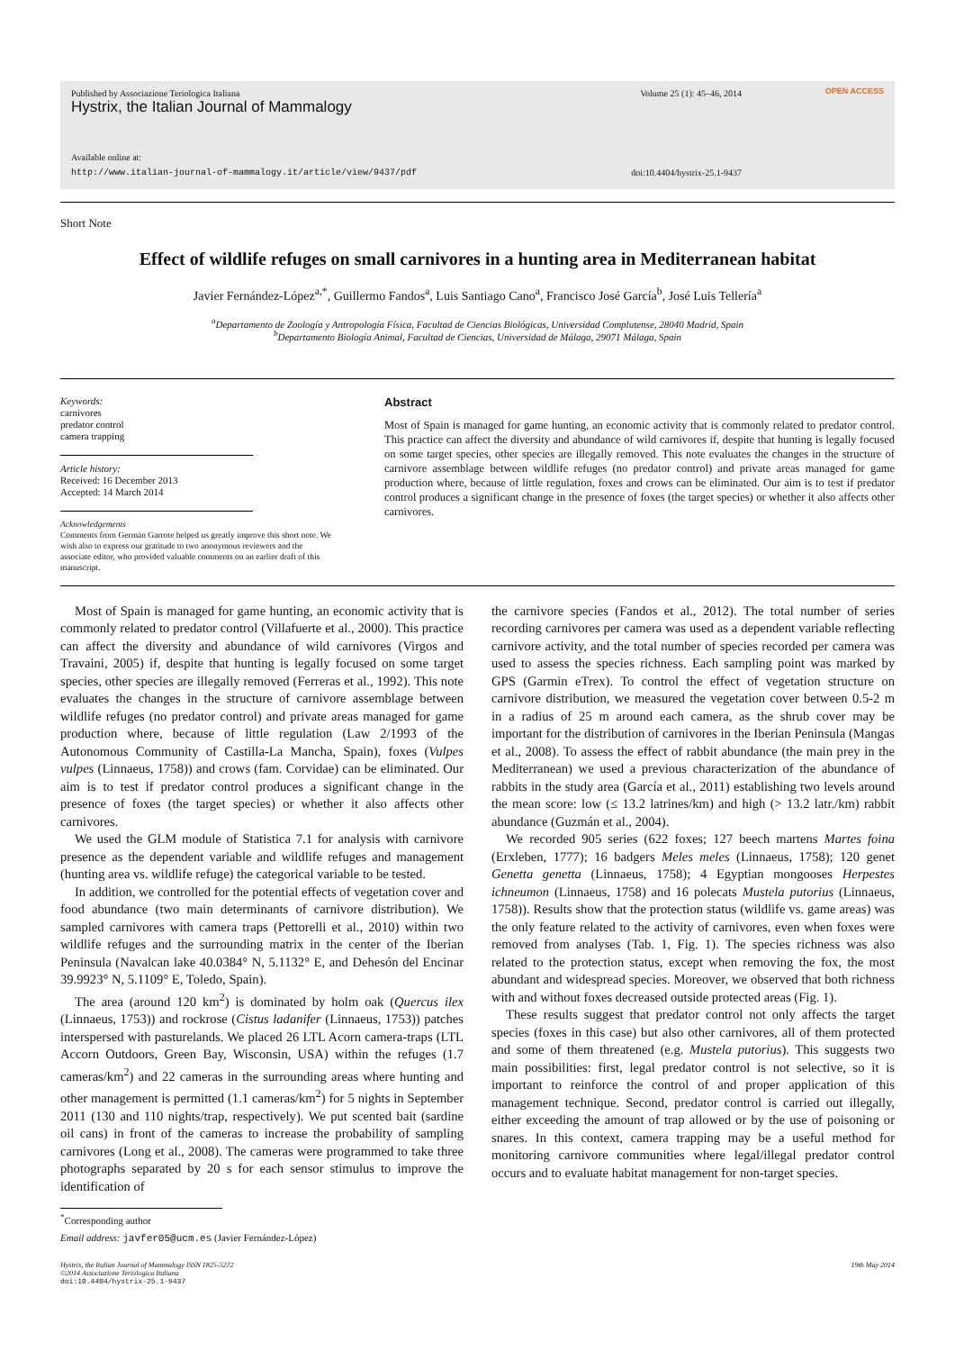Published by Associazione Teriologica Italiana Volume 25 (1): 45–46, 2014
Hystrix, the Italian Journal of Mammalogy
Available online at:
http://www.italian-journal-of-mammalogy.it/article/view/9437/pdf doi:10.4404/hystrix-25.1-9437
OPEN ACCESS
Short Note
Effect of wildlife refuges on small carnivores in a hunting area in Mediterranean habitat
Javier Fernández-López<sup>a,*</sup>, Guillermo Fandos<sup>a</sup>, Luis Santiago Cano<sup>a</sup>, Francisco José García<sup>b</sup>, José Luis Tellería<sup>a</sup>
<sup>a</sup> Departamento de Zoología y Antropología Física, Facultad de Ciencias Biológicas, Universidad Complutense, 28040 Madrid, Spain
<sup>b</sup> Departamento Biología Animal, Facultad de Ciencias, Universidad de Málaga, 29071 Málaga, Spain
Keywords:
carnivores
predator control
camera trapping
Article history:
Received: 16 December 2013
Accepted: 14 March 2014
Acknowledgements
Comments from Germán Garrote helped us greatly improve this short note. We wish also to express our gratitude to two anonymous reviewers and the associate editor, who provided valuable comments on an earlier draft of this manuscript.
Abstract
Most of Spain is managed for game hunting, an economic activity that is commonly related to predator control. This practice can affect the diversity and abundance of wild carnivores if, despite that hunting is legally focused on some target species, other species are illegally removed. This note evaluates the changes in the structure of carnivore assemblage between wildlife refuges (no predator control) and private areas managed for game production where, because of little regulation, foxes and crows can be eliminated. Our aim is to test if predator control produces a significant change in the presence of foxes (the target species) or whether it also affects other carnivores.
Most of Spain is managed for game hunting, an economic activity that is commonly related to predator control (Villafuerte et al., 2000). This practice can affect the diversity and abundance of wild carnivores (Virgos and Travaini, 2005) if, despite that hunting is legally focused on some target species, other species are illegally removed (Ferreras et al., 1992). This note evaluates the changes in the structure of carnivore assemblage between wildlife refuges (no predator control) and private areas managed for game production where, because of little regulation (Law 2/1993 of the Autonomous Community of Castilla-La Mancha, Spain), foxes (Vulpes vulpes (Linnaeus, 1758)) and crows (fam. Corvidae) can be eliminated. Our aim is to test if predator control produces a significant change in the presence of foxes (the target species) or whether it also affects other carnivores.
We used the GLM module of Statistica 7.1 for analysis with carnivore presence as the dependent variable and wildlife refuges and management (hunting area vs. wildlife refuge) the categorical variable to be tested.
In addition, we controlled for the potential effects of vegetation cover and food abundance (two main determinants of carnivore distribution). We sampled carnivores with camera traps (Pettorelli et al., 2010) within two wildlife refuges and the surrounding matrix in the center of the Iberian Peninsula (Navalcan lake 40.0384° N, 5.1132° E, and Dehesón del Encinar 39.9923° N, 5.1109° E, Toledo, Spain).
The area (around 120 km<sup>2</sup>) is dominated by holm oak (Quercus ilex (Linnaeus, 1753)) and rockrose (Cistus ladanifer (Linnaeus, 1753)) patches interspersed with pasturelands. We placed 26 LTL Acorn camera-traps (LTL Accorn Outdoors, Green Bay, Wisconsin, USA) within the refuges (1.7 cameras/km<sup>2</sup>) and 22 cameras in the surrounding areas where hunting and other management is permitted (1.1 cameras/km<sup>2</sup>) for 5 nights in September 2011 (130 and 110 nights/trap, respectively). We put scented bait (sardine oil cans) in front of the cameras to increase the probability of sampling carnivores (Long et al., 2008). The cameras were programmed to take three photographs separated by 20 s for each sensor stimulus to improve the identification of
<sup>*</sup> Corresponding author
Email address: javfer05@ucm.es (Javier Fernández-López)
the carnivore species (Fandos et al., 2012). The total number of series recording carnivores per camera was used as a dependent variable reflecting carnivore activity, and the total number of species recorded per camera was used to assess the species richness. Each sampling point was marked by GPS (Garmin eTrex). To control the effect of vegetation structure on carnivore distribution, we measured the vegetation cover between 0.5-2 m in a radius of 25 m around each camera, as the shrub cover may be important for the distribution of carnivores in the Iberian Peninsula (Mangas et al., 2008). To assess the effect of rabbit abundance (the main prey in the Mediterranean) we used a previous characterization of the abundance of rabbits in the study area (García et al., 2011) establishing two levels around the mean score: low (≤ 13.2 latrines/km) and high (> 13.2 latr./km) rabbit abundance (Guzmán et al., 2004).
We recorded 905 series (622 foxes; 127 beech martens Martes foina (Erxleben, 1777); 16 badgers Meles meles (Linnaeus, 1758); 120 genet Genetta genetta (Linnaeus, 1758); 4 Egyptian mongooses Herpestes ichneumon (Linnaeus, 1758) and 16 polecats Mustela putorius (Linnaeus, 1758)). Results show that the protection status (wildlife vs. game areas) was the only feature related to the activity of carnivores, even when foxes were removed from analyses (Tab. 1, Fig. 1). The species richness was also related to the protection status, except when removing the fox, the most abundant and widespread species. Moreover, we observed that both richness with and without foxes decreased outside protected areas (Fig. 1).
These results suggest that predator control not only affects the target species (foxes in this case) but also other carnivores, all of them protected and some of them threatened (e.g. Mustela putorius). This suggests two main possibilities: first, legal predator control is not selective, so it is important to reinforce the control of and proper application of this management technique. Second, predator control is carried out illegally, either exceeding the amount of trap allowed or by the use of poisoning or snares. In this context, camera trapping may be a useful method for monitoring carnivore communities where legal/illegal predator control occurs and to evaluate habitat management for non-target species.
Hystrix, the Italian Journal of Mammalogy ISSN 1825-5272
©2014 Associazione Teriologica Italiana
doi:10.4404/hystrix-25.1-9437 19th May 2014